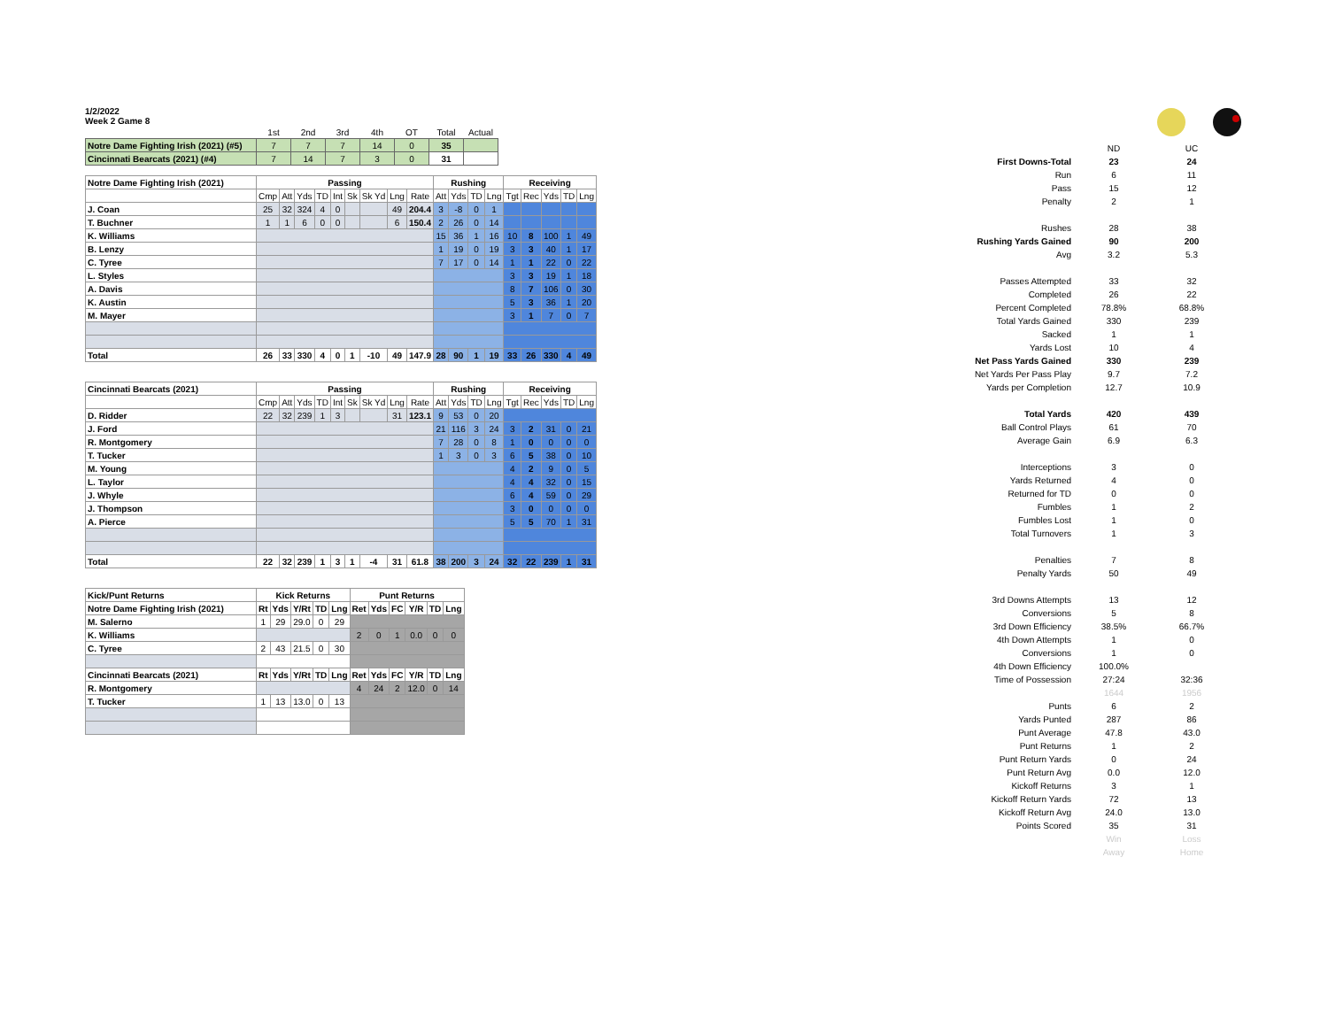1/2/2022
Week 2 Game 8
| | 1st | 2nd | 3rd | 4th | OT | Total | Actual |
| Notre Dame Fighting Irish (2021) (#5) | 7 | 7 | 7 | 14 | 0 | 35 | |
| Cincinnati Bearcats (2021) (#4) | 7 | 14 | 7 | 3 | 0 | 31 | |
| Notre Dame Fighting Irish (2021) | Passing | | | | | | | | | Rushing | | | | Receiving | | | | |
| --- | --- | --- | --- | --- | --- | --- | --- | --- | --- | --- | --- | --- | --- | --- | --- | --- | --- | --- |
| | Cmp | Att | Yds | TD | Int | Sk | Sk Yd | Lng | Rate | Att | Yds | TD | Lng | Tgt | Rec | Yds | TD | Lng |
| J. Coan | 25 | 32 | 324 | 4 | 0 | | | 49 | 204.4 | 3 | -8 | 0 | 1 | | | | | |
| T. Buchner | 1 | 1 | 6 | 0 | 0 | | | 6 | 150.4 | 2 | 26 | 0 | 14 | | | | | |
| K. Williams | | | | | | | | | | 15 | 36 | 1 | 16 | 10 | 8 | 100 | 1 | 49 |
| B. Lenzy | | | | | | | | | | 1 | 19 | 0 | 19 | 3 | 3 | 40 | 1 | 17 |
| C. Tyree | | | | | | | | | | 7 | 17 | 0 | 14 | 1 | 1 | 22 | 0 | 22 |
| L. Styles | | | | | | | | | | | | | | 3 | 3 | 19 | 1 | 18 |
| A. Davis | | | | | | | | | | | | | | 8 | 7 | 106 | 0 | 30 |
| K. Austin | | | | | | | | | | | | | | 5 | 3 | 36 | 1 | 20 |
| M. Mayer | | | | | | | | | | | | | | 3 | 1 | 7 | 0 | 7 |
| Total | 26 | 33 | 330 | 4 | 0 | 1 | -10 | 49 | 147.9 | 28 | 90 | 1 | 19 | 33 | 26 | 330 | 4 | 49 |
| Cincinnati Bearcats (2021) | Passing | | | | | | | | | Rushing | | | | Receiving | | | | |
| --- | --- | --- | --- | --- | --- | --- | --- | --- | --- | --- | --- | --- | --- | --- | --- | --- | --- | --- |
| | Cmp | Att | Yds | TD | Int | Sk | Sk Yd | Lng | Rate | Att | Yds | TD | Lng | Tgt | Rec | Yds | TD | Lng |
| D. Ridder | 22 | 32 | 239 | 1 | 3 | | | 31 | 123.1 | 9 | 53 | 0 | 20 | | | | | |
| J. Ford | | | | | | | | | | 21 | 116 | 3 | 24 | 3 | 2 | 31 | 0 | 21 |
| R. Montgomery | | | | | | | | | | 7 | 28 | 0 | 8 | 1 | 0 | 0 | 0 | 0 |
| T. Tucker | | | | | | | | | | 1 | 3 | 0 | 3 | 6 | 5 | 38 | 0 | 10 |
| M. Young | | | | | | | | | | | | | | 4 | 2 | 9 | 0 | 5 |
| L. Taylor | | | | | | | | | | | | | | 4 | 4 | 32 | 0 | 15 |
| J. Whyle | | | | | | | | | | | | | | 6 | 4 | 59 | 0 | 29 |
| J. Thompson | | | | | | | | | | | | | | 3 | 0 | 0 | 0 | 0 |
| A. Pierce | | | | | | | | | | | | | | 5 | 5 | 70 | 1 | 31 |
| Total | 22 | 32 | 239 | 1 | 3 | 1 | -4 | 31 | 61.8 | 38 | 200 | 3 | 24 | 32 | 22 | 239 | 1 | 31 |
| Kick/Punt Returns | Kick Returns | | | | | Punt Returns | | | | | |
| --- | --- | --- | --- | --- | --- | --- | --- | --- | --- | --- | --- |
| Notre Dame Fighting Irish (2021) | Rt | Yds | Y/Rt | TD | Lng | Ret | Yds | FC | Y/R | TD | Lng |
| M. Salerno | 1 | 29 | 29.0 | 0 | 29 | | | | | | |
| K. Williams | | | | | | 2 | 0 | 1 | 0.0 | 0 | 0 |
| C. Tyree | 2 | 43 | 21.5 | 0 | 30 | | | | | | |
| Cincinnati Bearcats (2021) | Rt | Yds | Y/Rt | TD | Lng | Ret | Yds | FC | Y/R | TD | Lng |
| R. Montgomery | | | | | | 4 | 24 | 2 | 12.0 | 0 | 14 |
| T. Tucker | 1 | 13 | 13.0 | 0 | 13 | | | | | | |
| | ND | UC |
| First Downs-Total | 23 | 24 |
| Run | 6 | 11 |
| Pass | 15 | 12 |
| Penalty | 2 | 1 |
| Rushes | 28 | 38 |
| Rushing Yards Gained | 90 | 200 |
| Avg | 3.2 | 5.3 |
| Passes Attempted | 33 | 32 |
| Completed | 26 | 22 |
| Percent Completed | 78.8% | 68.8% |
| Total Yards Gained | 330 | 239 |
| Sacked | 1 | 1 |
| Yards Lost | 10 | 4 |
| Net Pass Yards Gained | 330 | 239 |
| Net Yards Per Pass Play | 9.7 | 7.2 |
| Yards per Completion | 12.7 | 10.9 |
| Total Yards | 420 | 439 |
| Ball Control Plays | 61 | 70 |
| Average Gain | 6.9 | 6.3 |
| Interceptions | 3 | 0 |
| Yards Returned | 4 | 0 |
| Returned for TD | 0 | 0 |
| Fumbles | 1 | 2 |
| Fumbles Lost | 1 | 0 |
| Total Turnovers | 1 | 3 |
| Penalties | 7 | 8 |
| Penalty Yards | 50 | 49 |
| 3rd Downs Attempts | 13 | 12 |
| Conversions | 5 | 8 |
| 3rd Down Efficiency | 38.5% | 66.7% |
| 4th Down Attempts | 1 | 0 |
| Conversions | 1 | 0 |
| 4th Down Efficiency | 100.0% | |
| Time of Possession | 27:24 | 32:36 |
| | 1644 | 1956 |
| Punts | 6 | 2 |
| Yards Punted | 287 | 86 |
| Punt Average | 47.8 | 43.0 |
| Punt Returns | 1 | 2 |
| Punt Return Yards | 0 | 24 |
| Punt Return Avg | 0.0 | 12.0 |
| Kickoff Returns | 3 | 1 |
| Kickoff Return Yards | 72 | 13 |
| Kickoff Return Avg | 24.0 | 13.0 |
| Points Scored | 35 | 31 |
| | Win | Loss |
| | Away | Home |